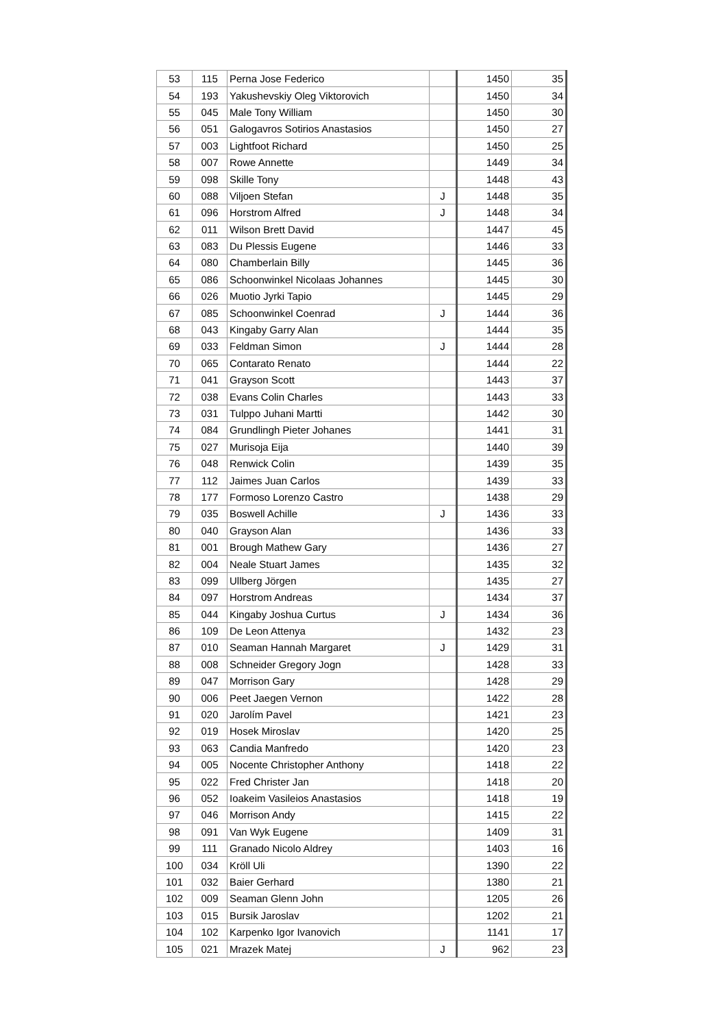| 53 | 115 | Perna Jose Federico | | 1450 | 35 |
| 54 | 193 | Yakushevskiy Oleg Viktorovich | | 1450 | 34 |
| 55 | 045 | Male Tony William | | 1450 | 30 |
| 56 | 051 | Galogavros Sotirios Anastasios | | 1450 | 27 |
| 57 | 003 | Lightfoot Richard | | 1450 | 25 |
| 58 | 007 | Rowe Annette | | 1449 | 34 |
| 59 | 098 | Skille Tony | | 1448 | 43 |
| 60 | 088 | Viljoen Stefan | J | 1448 | 35 |
| 61 | 096 | Horstrom Alfred | J | 1448 | 34 |
| 62 | 011 | Wilson Brett David | | 1447 | 45 |
| 63 | 083 | Du Plessis Eugene | | 1446 | 33 |
| 64 | 080 | Chamberlain Billy | | 1445 | 36 |
| 65 | 086 | Schoonwinkel Nicolaas Johannes | | 1445 | 30 |
| 66 | 026 | Muotio Jyrki Tapio | | 1445 | 29 |
| 67 | 085 | Schoonwinkel Coenrad | J | 1444 | 36 |
| 68 | 043 | Kingaby Garry Alan | | 1444 | 35 |
| 69 | 033 | Feldman Simon | J | 1444 | 28 |
| 70 | 065 | Contarato Renato | | 1444 | 22 |
| 71 | 041 | Grayson Scott | | 1443 | 37 |
| 72 | 038 | Evans Colin Charles | | 1443 | 33 |
| 73 | 031 | Tulppo Juhani Martti | | 1442 | 30 |
| 74 | 084 | Grundlingh Pieter Johanes | | 1441 | 31 |
| 75 | 027 | Murisoja Eija | | 1440 | 39 |
| 76 | 048 | Renwick Colin | | 1439 | 35 |
| 77 | 112 | Jaimes Juan Carlos | | 1439 | 33 |
| 78 | 177 | Formoso Lorenzo Castro | | 1438 | 29 |
| 79 | 035 | Boswell Achille | J | 1436 | 33 |
| 80 | 040 | Grayson Alan | | 1436 | 33 |
| 81 | 001 | Brough Mathew Gary | | 1436 | 27 |
| 82 | 004 | Neale Stuart James | | 1435 | 32 |
| 83 | 099 | Ullberg Jörgen | | 1435 | 27 |
| 84 | 097 | Horstrom Andreas | | 1434 | 37 |
| 85 | 044 | Kingaby Joshua Curtus | J | 1434 | 36 |
| 86 | 109 | De Leon Attenya | | 1432 | 23 |
| 87 | 010 | Seaman Hannah Margaret | J | 1429 | 31 |
| 88 | 008 | Schneider Gregory Jogn | | 1428 | 33 |
| 89 | 047 | Morrison Gary | | 1428 | 29 |
| 90 | 006 | Peet Jaegen Vernon | | 1422 | 28 |
| 91 | 020 | Jarolím Pavel | | 1421 | 23 |
| 92 | 019 | Hosek Miroslav | | 1420 | 25 |
| 93 | 063 | Candia Manfredo | | 1420 | 23 |
| 94 | 005 | Nocente Christopher Anthony | | 1418 | 22 |
| 95 | 022 | Fred Christer Jan | | 1418 | 20 |
| 96 | 052 | Ioakeim Vasileios Anastasios | | 1418 | 19 |
| 97 | 046 | Morrison Andy | | 1415 | 22 |
| 98 | 091 | Van Wyk Eugene | | 1409 | 31 |
| 99 | 111 | Granado Nicolo Aldrey | | 1403 | 16 |
| 100 | 034 | Kröll Uli | | 1390 | 22 |
| 101 | 032 | Baier Gerhard | | 1380 | 21 |
| 102 | 009 | Seaman Glenn John | | 1205 | 26 |
| 103 | 015 | Bursik Jaroslav | | 1202 | 21 |
| 104 | 102 | Karpenko Igor Ivanovich | | 1141 | 17 |
| 105 | 021 | Mrazek Matej | J | 962 | 23 |